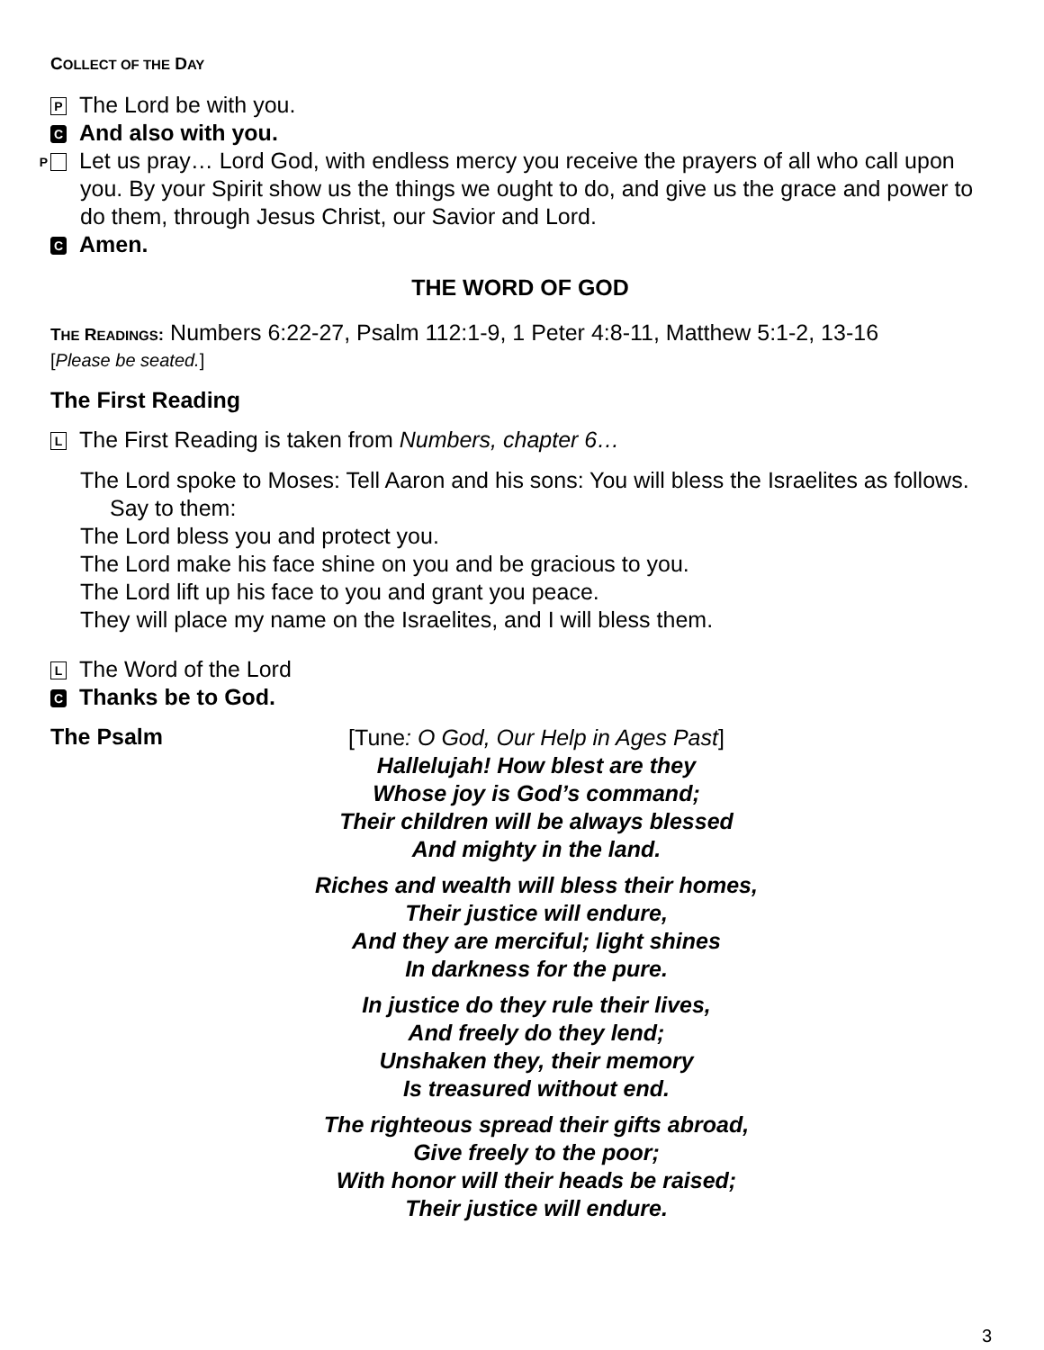COLLECT OF THE DAY
P The Lord be with you.
C And also with you.
P Let us pray… Lord God, with endless mercy you receive the prayers of all who call upon you. By your Spirit show us the things we ought to do, and give us the grace and power to do them, through Jesus Christ, our Savior and Lord.
C Amen.
THE WORD OF GOD
THE READINGS: Numbers 6:22-27, Psalm 112:1-9, 1 Peter 4:8-11, Matthew 5:1-2, 13-16
[Please be seated.]
The First Reading
L The First Reading is taken from Numbers, chapter 6…
The Lord spoke to Moses: Tell Aaron and his sons: You will bless the Israelites as follows. Say to them:
The Lord bless you and protect you.
The Lord make his face shine on you and be gracious to you.
The Lord lift up his face to you and grant you peace.
They will place my name on the Israelites, and I will bless them.
L The Word of the Lord
C Thanks be to God.
The Psalm
[Tune: O God, Our Help in Ages Past]
Hallelujah! How blest are they
Whose joy is God’s command;
Their children will be always blessed
And mighty in the land.
Riches and wealth will bless their homes,
Their justice will endure,
And they are merciful; light shines
In darkness for the pure.
In justice do they rule their lives,
And freely do they lend;
Unshaken they, their memory
Is treasured without end.
The righteous spread their gifts abroad,
Give freely to the poor;
With honor will their heads be raised;
Their justice will endure.
3